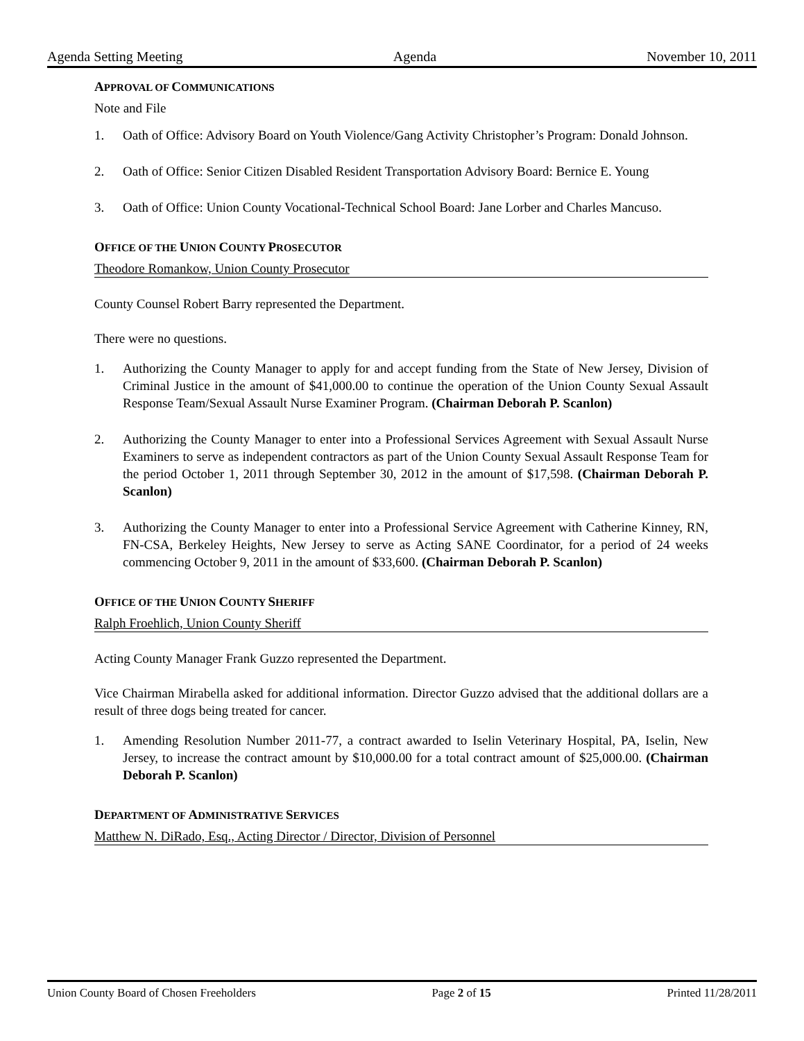Agenda Setting Meeting Agenda November 10, 2011
APPROVAL OF COMMUNICATIONS
Note and File
1. Oath of Office: Advisory Board on Youth Violence/Gang Activity Christopher’s Program: Donald Johnson.
2. Oath of Office: Senior Citizen Disabled Resident Transportation Advisory Board: Bernice E. Young
3. Oath of Office: Union County Vocational-Technical School Board: Jane Lorber and Charles Mancuso.
OFFICE OF THE UNION COUNTY PROSECUTOR
Theodore Romankow, Union County Prosecutor
County Counsel Robert Barry represented the Department.
There were no questions.
1. Authorizing the County Manager to apply for and accept funding from the State of New Jersey, Division of Criminal Justice in the amount of $41,000.00 to continue the operation of the Union County Sexual Assault Response Team/Sexual Assault Nurse Examiner Program. (Chairman Deborah P. Scanlon)
2. Authorizing the County Manager to enter into a Professional Services Agreement with Sexual Assault Nurse Examiners to serve as independent contractors as part of the Union County Sexual Assault Response Team for the period October 1, 2011 through September 30, 2012 in the amount of $17,598. (Chairman Deborah P. Scanlon)
3. Authorizing the County Manager to enter into a Professional Service Agreement with Catherine Kinney, RN, FN-CSA, Berkeley Heights, New Jersey to serve as Acting SANE Coordinator, for a period of 24 weeks commencing October 9, 2011 in the amount of $33,600. (Chairman Deborah P. Scanlon)
OFFICE OF THE UNION COUNTY SHERIFF
Ralph Froehlich, Union County Sheriff
Acting County Manager Frank Guzzo represented the Department.
Vice Chairman Mirabella asked for additional information. Director Guzzo advised that the additional dollars are a result of three dogs being treated for cancer.
1. Amending Resolution Number 2011-77, a contract awarded to Iselin Veterinary Hospital, PA, Iselin, New Jersey, to increase the contract amount by $10,000.00 for a total contract amount of $25,000.00. (Chairman Deborah P. Scanlon)
DEPARTMENT OF ADMINISTRATIVE SERVICES
Matthew N. DiRado, Esq., Acting Director / Director, Division of Personnel
Union County Board of Chosen Freeholders Page 2 of 15 Printed 11/28/2011